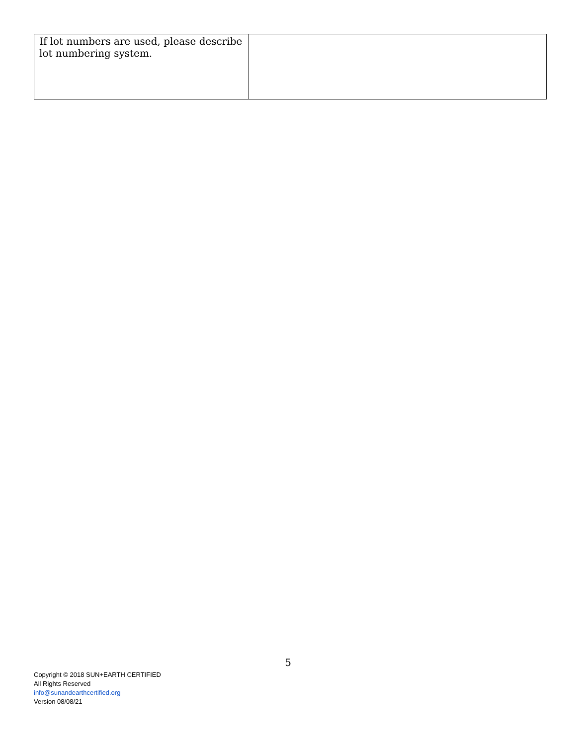| If lot numbers are used, please describe lot numbering system. | |
5
Copyright © 2018 SUN+EARTH CERTIFIED
All Rights Reserved
info@sunandearthcertified.org
Version 08/08/21